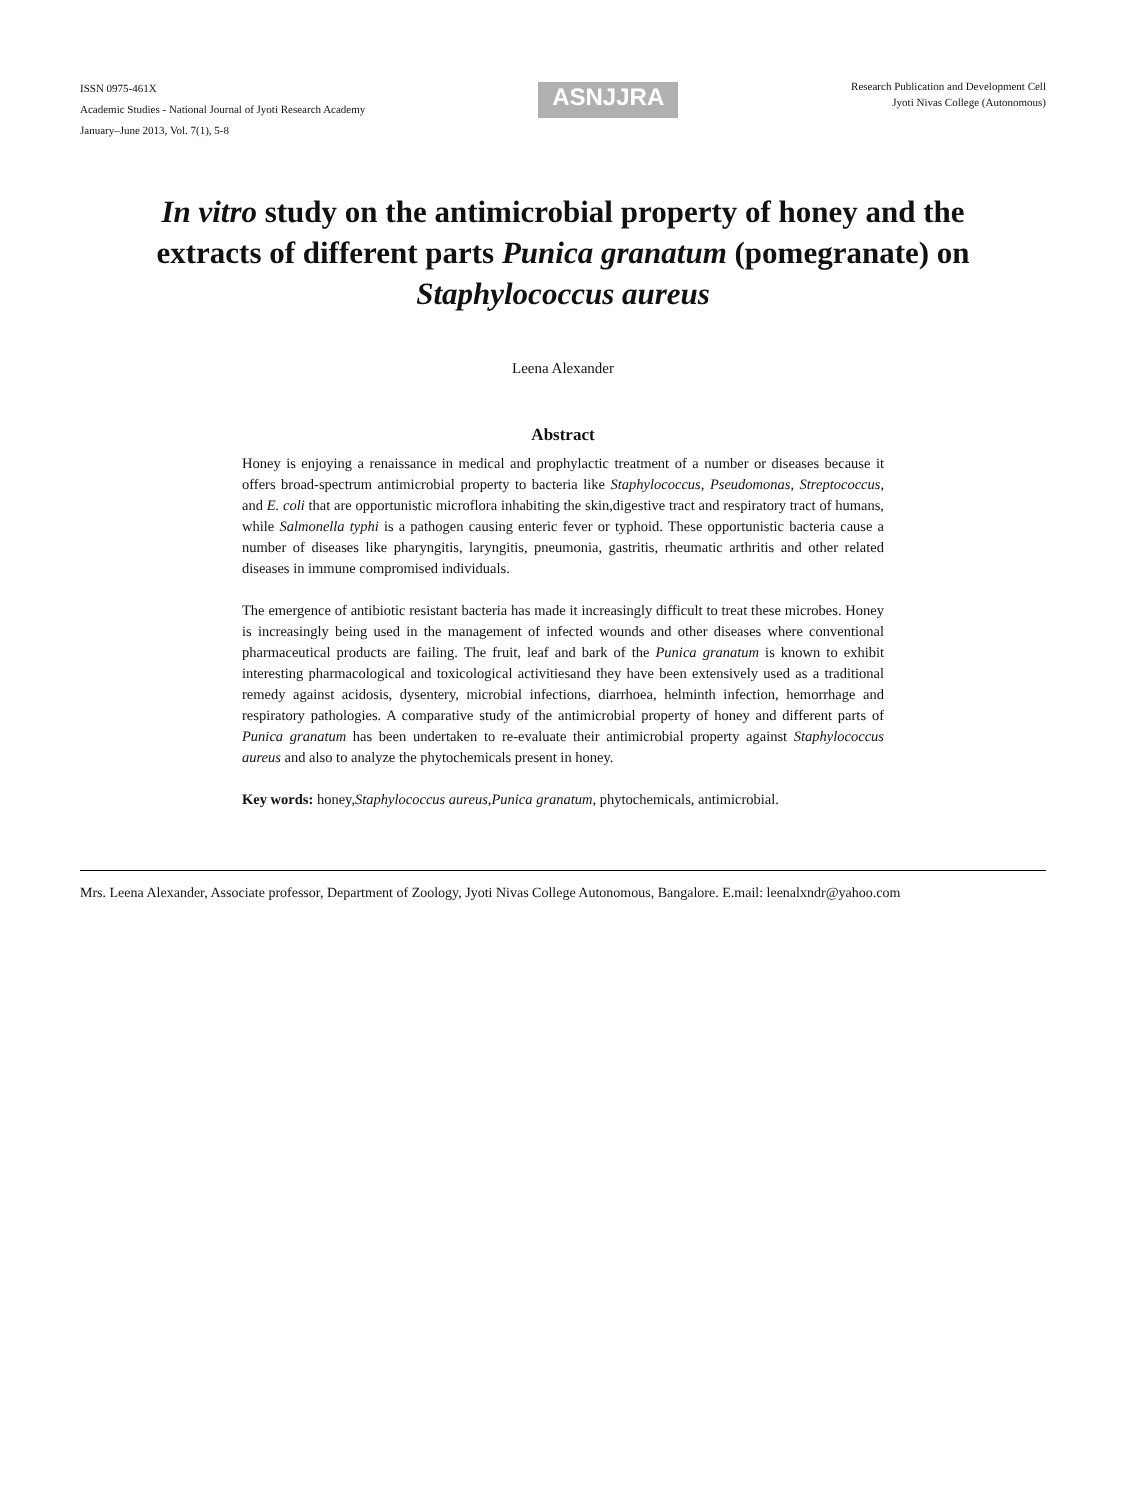ISSN 0975-461X
Academic Studies - National Journal of Jyoti Research Academy
January–June 2013, Vol. 7(1), 5-8
ASNJJRA
Research Publication and Development Cell
Jyoti Nivas College (Autonomous)
In vitro study on the antimicrobial property of honey and the extracts of different parts Punica granatum (pomegranate) on Staphylococcus aureus
Leena Alexander
Abstract
Honey is enjoying a renaissance in medical and prophylactic treatment of a number or diseases because it offers broad-spectrum antimicrobial property to bacteria like Staphylococcus, Pseudomonas, Streptococcus, and E. coli that are opportunistic microflora inhabiting the skin,digestive tract and respiratory tract of humans, while Salmonella typhi is a pathogen causing enteric fever or typhoid. These opportunistic bacteria cause a number of diseases like pharyngitis, laryngitis, pneumonia, gastritis, rheumatic arthritis and other related diseases in immune compromised individuals.
The emergence of antibiotic resistant bacteria has made it increasingly difficult to treat these microbes. Honey is increasingly being used in the management of infected wounds and other diseases where conventional pharmaceutical products are failing. The fruit, leaf and bark of the Punica granatum is known to exhibit interesting pharmacological and toxicological activitiesand they have been extensively used as a traditional remedy against acidosis, dysentery, microbial infections, diarrhoea, helminth infection, hemorrhage and respiratory pathologies. A comparative study of the antimicrobial property of honey and different parts of Punica granatum has been undertaken to re-evaluate their antimicrobial property against Staphylococcus aureus and also to analyze the phytochemicals present in honey.
Key words: honey,Staphylococcus aureus,Punica granatum, phytochemicals, antimicrobial.
Mrs. Leena Alexander, Associate professor, Department of Zoology, Jyoti Nivas College Autonomous, Bangalore. E.mail: leenalxndr@yahoo.com